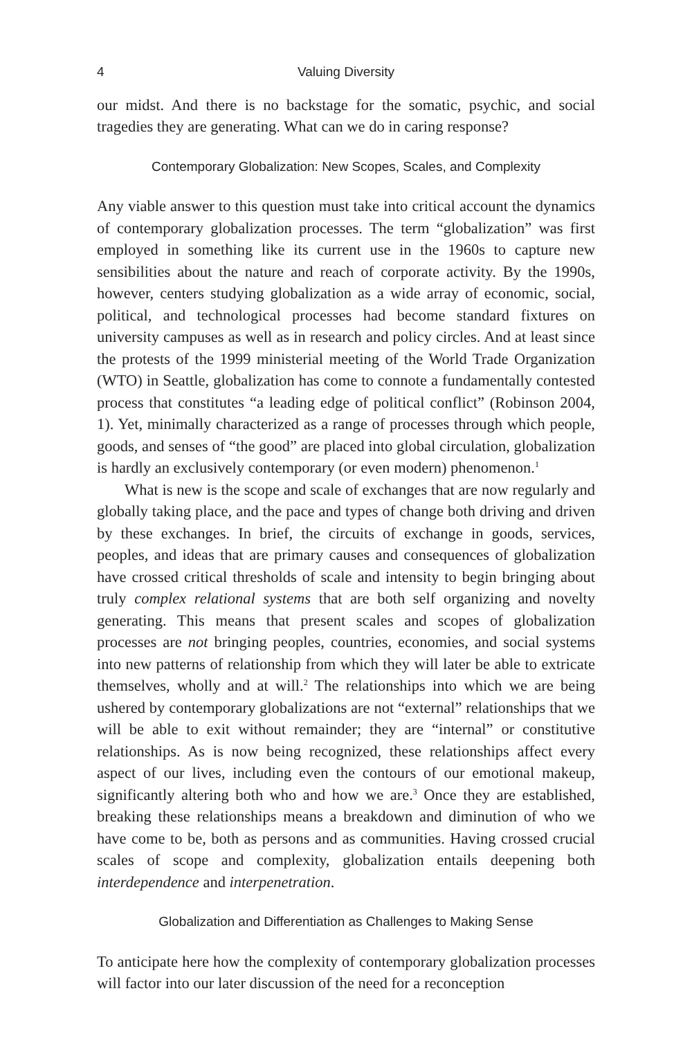4 Valuing Diversity
our midst. And there is no backstage for the somatic, psychic, and social tragedies they are generating. What can we do in caring response?
Contemporary Globalization: New Scopes, Scales, and Complexity
Any viable answer to this question must take into critical account the dynamics of contemporary globalization processes. The term “globalization” was first employed in something like its current use in the 1960s to capture new sensibilities about the nature and reach of corporate activity. By the 1990s, however, centers studying globalization as a wide array of economic, social, political, and technological processes had become standard fixtures on university campuses as well as in research and policy circles. And at least since the protests of the 1999 ministerial meeting of the World Trade Organization (WTO) in Seattle, globalization has come to connote a fundamentally contested process that constitutes “a leading edge of political conflict” (Robinson 2004, 1). Yet, minimally characterized as a range of processes through which people, goods, and senses of “the good” are placed into global circulation, globalization is hardly an exclusively contemporary (or even modern) phenomenon.<sup>1</sup>
What is new is the scope and scale of exchanges that are now regularly and globally taking place, and the pace and types of change both driving and driven by these exchanges. In brief, the circuits of exchange in goods, services, peoples, and ideas that are primary causes and consequences of globalization have crossed critical thresholds of scale and intensity to begin bringing about truly complex relational systems that are both self organizing and novelty generating. This means that present scales and scopes of globalization processes are not bringing peoples, countries, economies, and social systems into new patterns of relationship from which they will later be able to extricate themselves, wholly and at will.<sup>2</sup> The relationships into which we are being ushered by contemporary globalizations are not “external” relationships that we will be able to exit without remainder; they are “internal” or constitutive relationships. As is now being recognized, these relationships affect every aspect of our lives, including even the contours of our emotional makeup, significantly altering both who and how we are.<sup>3</sup> Once they are established, breaking these relationships means a breakdown and diminution of who we have come to be, both as persons and as communities. Having crossed crucial scales of scope and complexity, globalization entails deepening both interdependence and interpenetration.
Globalization and Differentiation as Challenges to Making Sense
To anticipate here how the complexity of contemporary globalization processes will factor into our later discussion of the need for a reconception